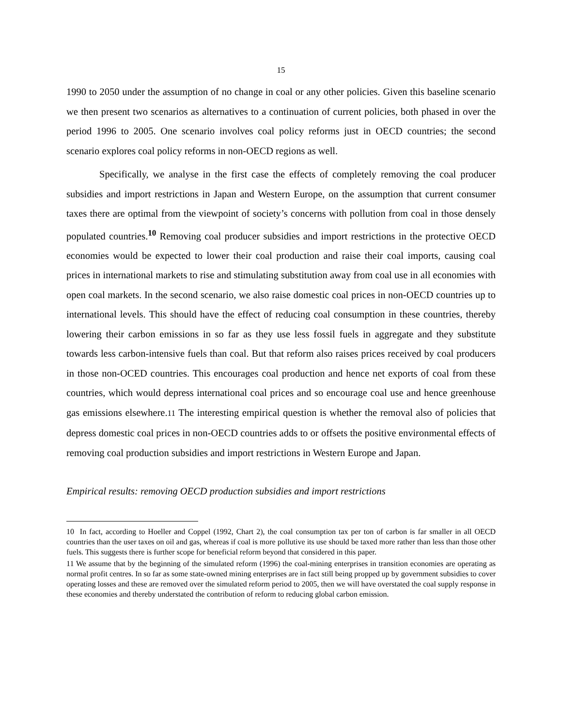15
1990 to 2050 under the assumption of no change in coal or any other policies. Given this baseline scenario we then present two scenarios as alternatives to a continuation of current policies, both phased in over the period 1996 to 2005. One scenario involves coal policy reforms just in OECD countries; the second scenario explores coal policy reforms in non-OECD regions as well.
Specifically, we analyse in the first case the effects of completely removing the coal producer subsidies and import restrictions in Japan and Western Europe, on the assumption that current consumer taxes there are optimal from the viewpoint of society’s concerns with pollution from coal in those densely populated countries.<sup>10</sup> Removing coal producer subsidies and import restrictions in the protective OECD economies would be expected to lower their coal production and raise their coal imports, causing coal prices in international markets to rise and stimulating substitution away from coal use in all economies with open coal markets. In the second scenario, we also raise domestic coal prices in non-OECD countries up to international levels. This should have the effect of reducing coal consumption in these countries, thereby lowering their carbon emissions in so far as they use less fossil fuels in aggregate and they substitute towards less carbon-intensive fuels than coal. But that reform also raises prices received by coal producers in those non-OCED countries. This encourages coal production and hence net exports of coal from these countries, which would depress international coal prices and so encourage coal use and hence greenhouse gas emissions elsewhere.11 The interesting empirical question is whether the removal also of policies that depress domestic coal prices in non-OECD countries adds to or offsets the positive environmental effects of removing coal production subsidies and import restrictions in Western Europe and Japan.
Empirical results: removing OECD production subsidies and import restrictions
10 In fact, according to Hoeller and Coppel (1992, Chart 2), the coal consumption tax per ton of carbon is far smaller in all OECD countries than the user taxes on oil and gas, whereas if coal is more pollutive its use should be taxed more rather than less than those other fuels. This suggests there is further scope for beneficial reform beyond that considered in this paper.
11 We assume that by the beginning of the simulated reform (1996) the coal-mining enterprises in transition economies are operating as normal profit centres. In so far as some state-owned mining enterprises are in fact still being propped up by government subsidies to cover operating losses and these are removed over the simulated reform period to 2005, then we will have overstated the coal supply response in these economies and thereby understated the contribution of reform to reducing global carbon emission.